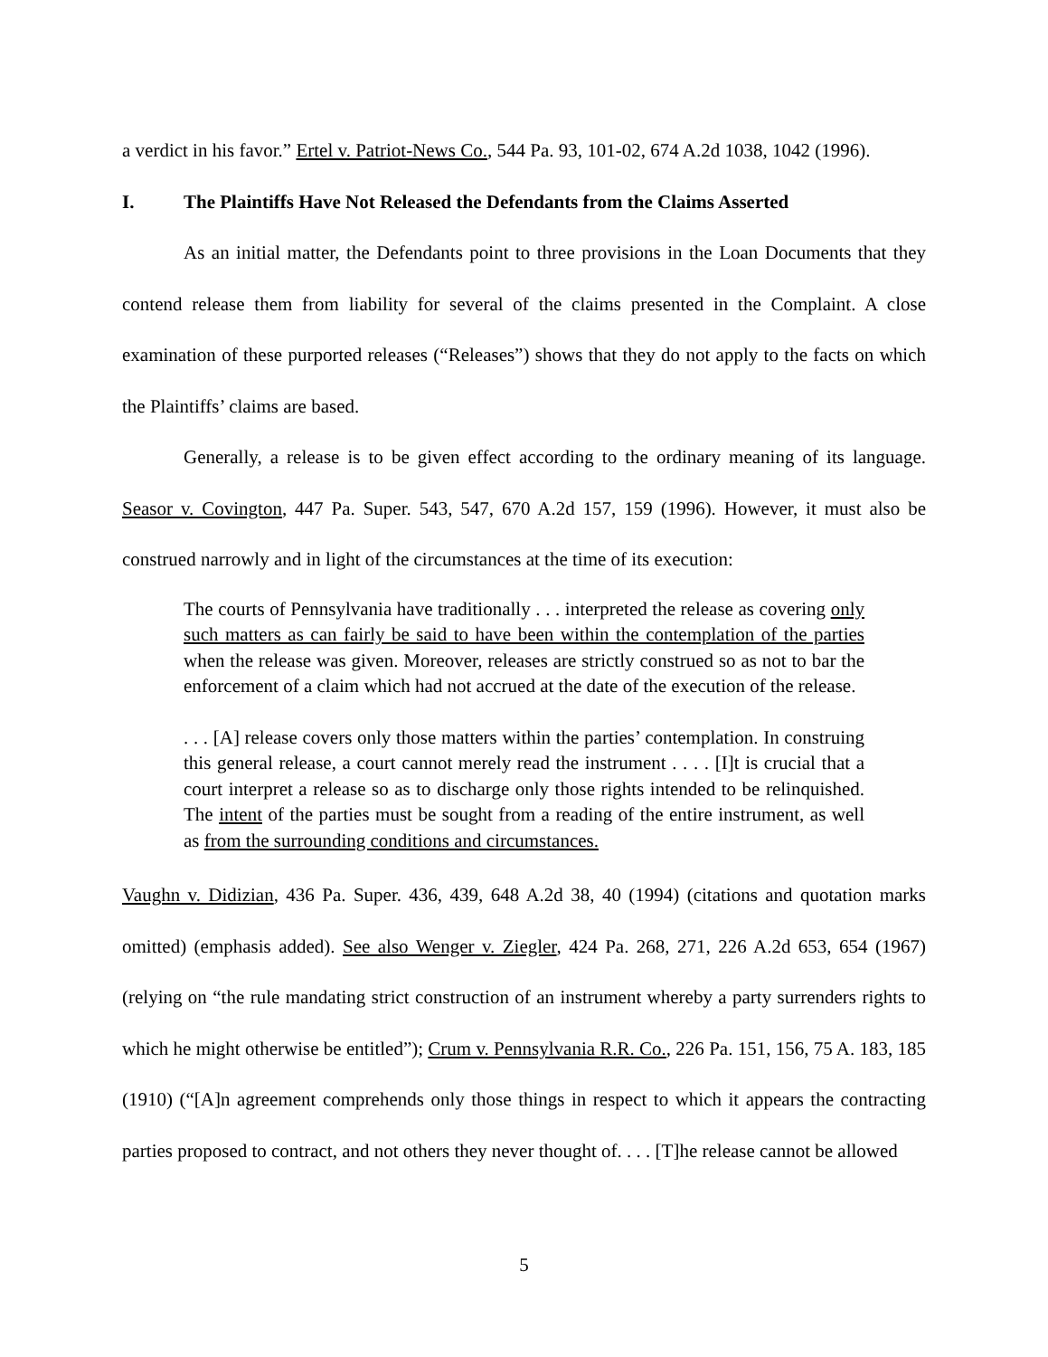a verdict in his favor.” Ertel v. Patriot-News Co., 544 Pa. 93, 101-02, 674 A.2d 1038, 1042 (1996).
I. The Plaintiffs Have Not Released the Defendants from the Claims Asserted
As an initial matter, the Defendants point to three provisions in the Loan Documents that they contend release them from liability for several of the claims presented in the Complaint. A close examination of these purported releases (“Releases”) shows that they do not apply to the facts on which the Plaintiffs’ claims are based.
Generally, a release is to be given effect according to the ordinary meaning of its language. Seasor v. Covington, 447 Pa. Super. 543, 547, 670 A.2d 157, 159 (1996). However, it must also be construed narrowly and in light of the circumstances at the time of its execution:
The courts of Pennsylvania have traditionally . . . interpreted the release as covering only such matters as can fairly be said to have been within the contemplation of the parties when the release was given. Moreover, releases are strictly construed so as not to bar the enforcement of a claim which had not accrued at the date of the execution of the release.
. . . [A] release covers only those matters within the parties’ contemplation. In construing this general release, a court cannot merely read the instrument . . . . [I]t is crucial that a court interpret a release so as to discharge only those rights intended to be relinquished. The intent of the parties must be sought from a reading of the entire instrument, as well as from the surrounding conditions and circumstances.
Vaughn v. Didizian, 436 Pa. Super. 436, 439, 648 A.2d 38, 40 (1994) (citations and quotation marks omitted) (emphasis added). See also Wenger v. Ziegler, 424 Pa. 268, 271, 226 A.2d 653, 654 (1967) (relying on “the rule mandating strict construction of an instrument whereby a party surrenders rights to which he might otherwise be entitled”); Crum v. Pennsylvania R.R. Co., 226 Pa. 151, 156, 75 A. 183, 185 (1910) (“[A]n agreement comprehends only those things in respect to which it appears the contracting parties proposed to contract, and not others they never thought of. . . . [T]he release cannot be allowed
5